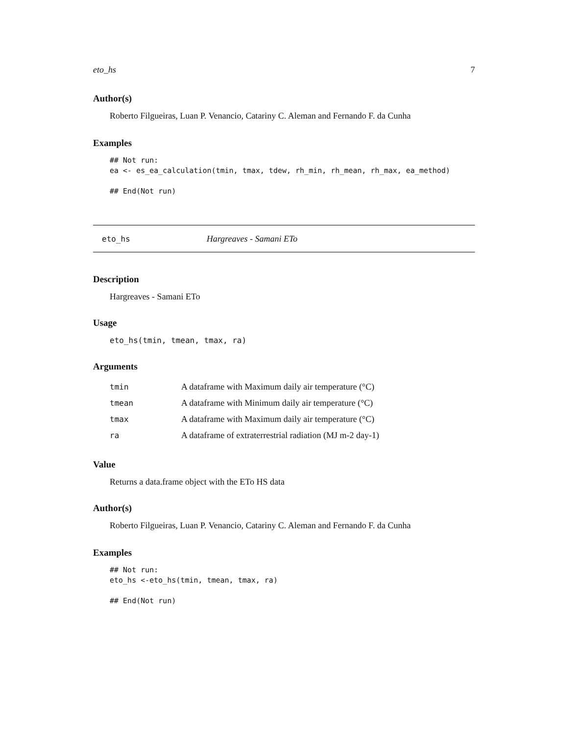eto_hs 7
Author(s)
Roberto Filgueiras, Luan P. Venancio, Catariny C. Aleman and Fernando F. da Cunha
Examples
## Not run:
ea <- es_ea_calculation(tmin, tmax, tdew, rh_min, rh_mean, rh_max, ea_method)

## End(Not run)
eto_hs Hargreaves - Samani ETo
Description
Hargreaves - Samani ETo
Usage
eto_hs(tmin, tmean, tmax, ra)
Arguments
| tmin | A dataframe with Maximum daily air temperature (°C) |
| tmean | A dataframe with Minimum daily air temperature (°C) |
| tmax | A dataframe with Maximum daily air temperature (°C) |
| ra | A dataframe of extraterrestrial radiation (MJ m-2 day-1) |
Value
Returns a data.frame object with the ETo HS data
Author(s)
Roberto Filgueiras, Luan P. Venancio, Catariny C. Aleman and Fernando F. da Cunha
Examples
## Not run:
eto_hs <-eto_hs(tmin, tmean, tmax, ra)

## End(Not run)